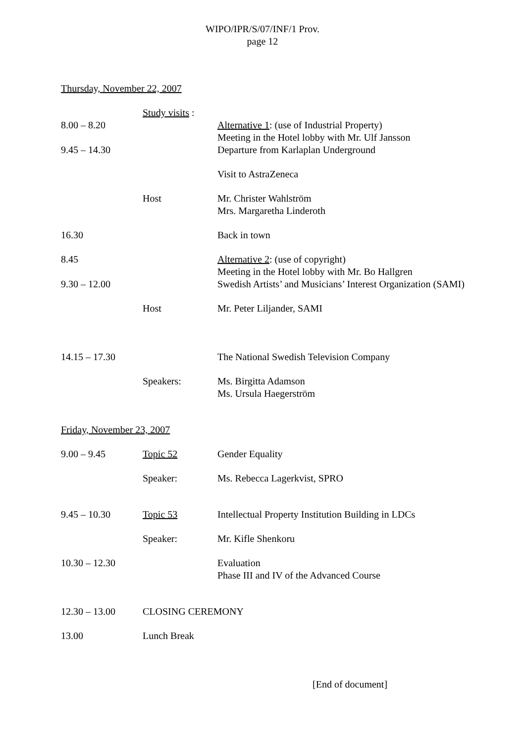WIPO/IPR/S/07/INF/1 Prov.
page 12
Thursday, November 22, 2007
Study visits :
8.00 – 8.20 Alternative 1: (use of Industrial Property)
Meeting in the Hotel lobby with Mr. Ulf Jansson
9.45 – 14.30 Departure from Karlaplan Underground
Visit to AstraZeneca
Host Mr. Christer Wahlström
Mrs. Margaretha Linderoth
16.30 Back in town
8.45 Alternative 2: (use of copyright)
Meeting in the Hotel lobby with Mr. Bo Hallgren
9.30 – 12.00 Swedish Artists’ and Musicians’ Interest Organization (SAMI)
Host Mr. Peter Liljander, SAMI
14.15 – 17.30 The National Swedish Television Company
Speakers: Ms. Birgitta Adamson
Ms. Ursula Haegerström
Friday, November 23, 2007
9.00 – 9.45 Topic 52 Gender Equality
Speaker: Ms. Rebecca Lagerkvist, SPRO
9.45 – 10.30 Topic 53 Intellectual Property Institution Building in LDCs
Speaker: Mr. Kifle Shenkoru
10.30 – 12.30 Evaluation
Phase III and IV of the Advanced Course
12.30 – 13.00 CLOSING CEREMONY
13.00 Lunch Break
[End of document]